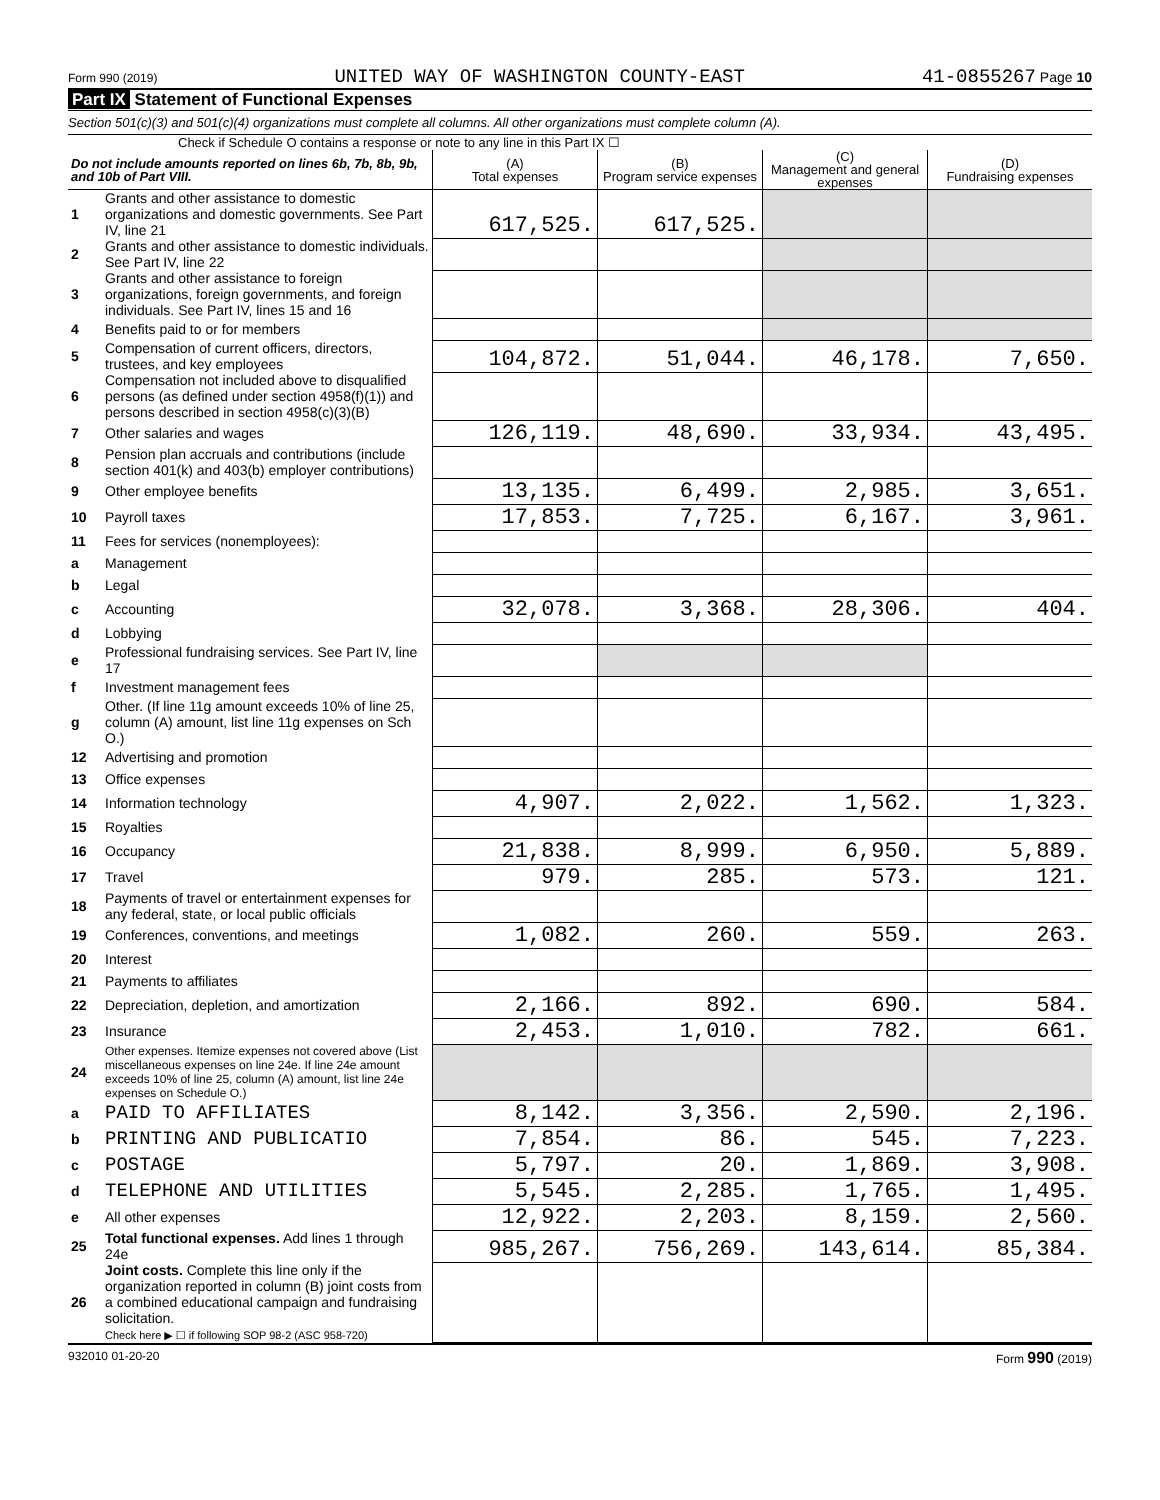Form 990 (2019) UNITED WAY OF WASHINGTON COUNTY-EAST 41-0855267 Page 10
Part IX Statement of Functional Expenses
Section 501(c)(3) and 501(c)(4) organizations must complete all columns. All other organizations must complete column (A).
Check if Schedule O contains a response or note to any line in this Part IX ☐
| Do not include amounts reported on lines 6b, 7b, 8b, 9b, and 10b of Part VIII. | | (A) Total expenses | (B) Program service expenses | (C) Management and general expenses | (D) Fundraising expenses |
| --- | --- | --- | --- | --- | --- |
| 1 | Grants and other assistance to domestic organizations and domestic governments. See Part IV, line 21 | 617,525. | 617,525. | | |
| 2 | Grants and other assistance to domestic individuals. See Part IV, line 22 | | | | |
| 3 | Grants and other assistance to foreign organizations, foreign governments, and foreign individuals. See Part IV, lines 15 and 16 | | | | |
| 4 | Benefits paid to or for members | | | | |
| 5 | Compensation of current officers, directors, trustees, and key employees | 104,872. | 51,044. | 46,178. | 7,650. |
| 6 | Compensation not included above to disqualified persons (as defined under section 4958(f)(1)) and persons described in section 4958(c)(3)(B) | | | | |
| 7 | Other salaries and wages | 126,119. | 48,690. | 33,934. | 43,495. |
| 8 | Pension plan accruals and contributions (include section 401(k) and 403(b) employer contributions) | | | | |
| 9 | Other employee benefits | 13,135. | 6,499. | 2,985. | 3,651. |
| 10 | Payroll taxes | 17,853. | 7,725. | 6,167. | 3,961. |
| 11 | Fees for services (nonemployees): | | | | |
| a | Management | | | | |
| b | Legal | | | | |
| c | Accounting | 32,078. | 3,368. | 28,306. | 404. |
| d | Lobbying | | | | |
| e | Professional fundraising services. See Part IV, line 17 | | | | |
| f | Investment management fees | | | | |
| g | Other. (If line 11g amount exceeds 10% of line 25, column (A) amount, list line 11g expenses on Sch O.) | | | | |
| 12 | Advertising and promotion | | | | |
| 13 | Office expenses | | | | |
| 14 | Information technology | 4,907. | 2,022. | 1,562. | 1,323. |
| 15 | Royalties | | | | |
| 16 | Occupancy | 21,838. | 8,999. | 6,950. | 5,889. |
| 17 | Travel | 979. | 285. | 573. | 121. |
| 18 | Payments of travel or entertainment expenses for any federal, state, or local public officials | | | | |
| 19 | Conferences, conventions, and meetings | 1,082. | 260. | 559. | 263. |
| 20 | Interest | | | | |
| 21 | Payments to affiliates | | | | |
| 22 | Depreciation, depletion, and amortization | 2,166. | 892. | 690. | 584. |
| 23 | Insurance | 2,453. | 1,010. | 782. | 661. |
| 24 | Other expenses. Itemize expenses not covered above (List miscellaneous expenses on line 24e. If line 24e amount exceeds 10% of line 25, column (A) amount, list line 24e expenses on Schedule O.) | | | | |
| a | PAID TO AFFILIATES | 8,142. | 3,356. | 2,590. | 2,196. |
| b | PRINTING AND PUBLICATIO | 7,854. | 86. | 545. | 7,223. |
| c | POSTAGE | 5,797. | 20. | 1,869. | 3,908. |
| d | TELEPHONE AND UTILITIES | 5,545. | 2,285. | 1,765. | 1,495. |
| e | All other expenses | 12,922. | 2,203. | 8,159. | 2,560. |
| 25 | Total functional expenses. Add lines 1 through 24e | 985,267. | 756,269. | 143,614. | 85,384. |
| 26 | Joint costs. Complete this line only if the organization reported in column (B) joint costs from a combined educational campaign and fundraising solicitation. Check here ▶ ☐ if following SOP 98-2 (ASC 958-720) | | | | |
932010 01-20-20 Form 990 (2019)